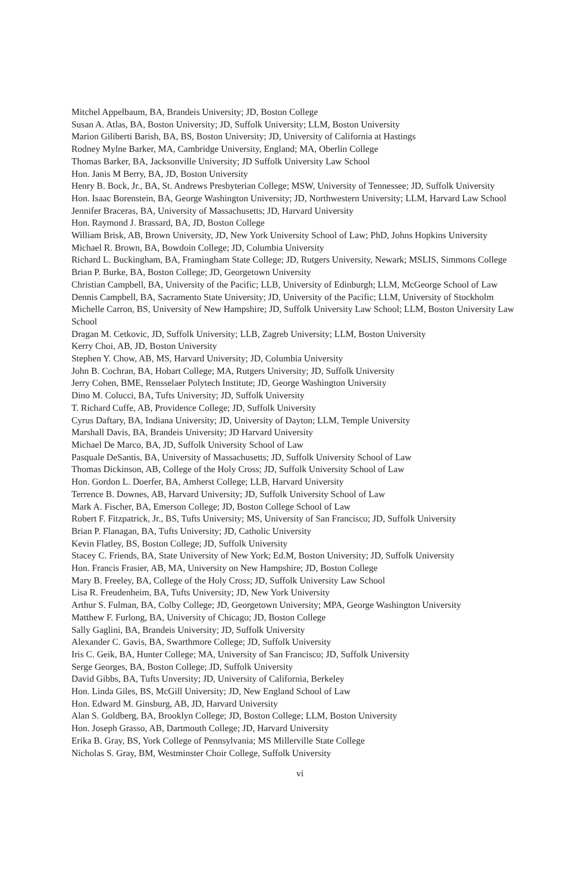Mitchel Appelbaum, BA, Brandeis University; JD, Boston College
Susan A. Atlas, BA, Boston University; JD, Suffolk University; LLM, Boston University
Marion Giliberti Barish, BA, BS, Boston University; JD, University of California at Hastings
Rodney Mylne Barker, MA, Cambridge University, England; MA, Oberlin College
Thomas Barker, BA, Jacksonville University; JD Suffolk University Law School
Hon. Janis M Berry, BA, JD, Boston University
Henry B. Bock, Jr., BA, St. Andrews Presbyterian College; MSW, University of Tennessee; JD, Suffolk University
Hon. Isaac Borenstein, BA, George Washington University; JD, Northwestern University; LLM, Harvard Law School
Jennifer Braceras, BA, University of Massachusetts; JD, Harvard University
Hon. Raymond J. Brassard, BA, JD, Boston College
William Brisk, AB, Brown University, JD, New York University School of Law; PhD, Johns Hopkins University
Michael R. Brown, BA, Bowdoin College; JD, Columbia University
Richard L. Buckingham, BA, Framingham State College; JD, Rutgers University, Newark; MSLIS, Simmons College
Brian P. Burke, BA, Boston College; JD, Georgetown University
Christian Campbell, BA, University of the Pacific; LLB, University of Edinburgh; LLM, McGeorge School of Law
Dennis Campbell, BA, Sacramento State University; JD, University of the Pacific; LLM, University of Stockholm
Michelle Carron, BS, University of New Hampshire; JD, Suffolk University Law School; LLM, Boston University Law School
Dragan M. Cetkovic, JD, Suffolk University; LLB, Zagreb University; LLM, Boston University
Kerry Choi, AB, JD, Boston University
Stephen Y. Chow, AB, MS, Harvard University; JD, Columbia University
John B. Cochran, BA, Hobart College; MA, Rutgers University; JD, Suffolk University
Jerry Cohen, BME, Rensselaer Polytech Institute; JD, George Washington University
Dino M. Colucci, BA, Tufts University; JD, Suffolk University
T. Richard Cuffe, AB, Providence College; JD, Suffolk University
Cyrus Daftary, BA, Indiana University; JD, University of Dayton; LLM, Temple University
Marshall Davis, BA, Brandeis University; JD Harvard University
Michael De Marco, BA, JD, Suffolk University School of Law
Pasquale DeSantis, BA, University of Massachusetts; JD, Suffolk University School of Law
Thomas Dickinson, AB, College of the Holy Cross; JD, Suffolk University School of Law
Hon. Gordon L. Doerfer, BA, Amherst College; LLB, Harvard University
Terrence B. Downes, AB, Harvard University; JD, Suffolk University School of Law
Mark A. Fischer, BA, Emerson College; JD, Boston College School of Law
Robert F. Fitzpatrick, Jr., BS, Tufts University; MS, University of San Francisco; JD, Suffolk University
Brian P. Flanagan, BA, Tufts University; JD, Catholic University
Kevin Flatley, BS, Boston College; JD, Suffolk University
Stacey C. Friends, BA, State University of New York; Ed.M, Boston University; JD, Suffolk University
Hon. Francis Frasier, AB, MA, University on New Hampshire; JD, Boston College
Mary B. Freeley, BA, College of the Holy Cross; JD, Suffolk University Law School
Lisa R. Freudenheim, BA, Tufts University; JD, New York University
Arthur S. Fulman, BA, Colby College; JD, Georgetown University; MPA, George Washington University
Matthew F. Furlong, BA, University of Chicago; JD, Boston College
Sally Gaglini, BA, Brandeis University; JD, Suffolk University
Alexander C. Gavis, BA, Swarthmore College; JD, Suffolk University
Iris C. Geik, BA, Hunter College; MA, University of San Francisco; JD, Suffolk University
Serge Georges, BA, Boston College; JD, Suffolk University
David Gibbs, BA, Tufts Unversity; JD, University of California, Berkeley
Hon. Linda Giles, BS, McGill University; JD, New England School of Law
Hon. Edward M. Ginsburg, AB, JD, Harvard University
Alan S. Goldberg, BA, Brooklyn College; JD, Boston College; LLM, Boston University
Hon. Joseph Grasso, AB, Dartmouth College; JD, Harvard University
Erika B. Gray, BS, York College of Pennsylvania; MS Millerville State College
Nicholas S. Gray, BM, Westminster Choir College, Suffolk University
vi